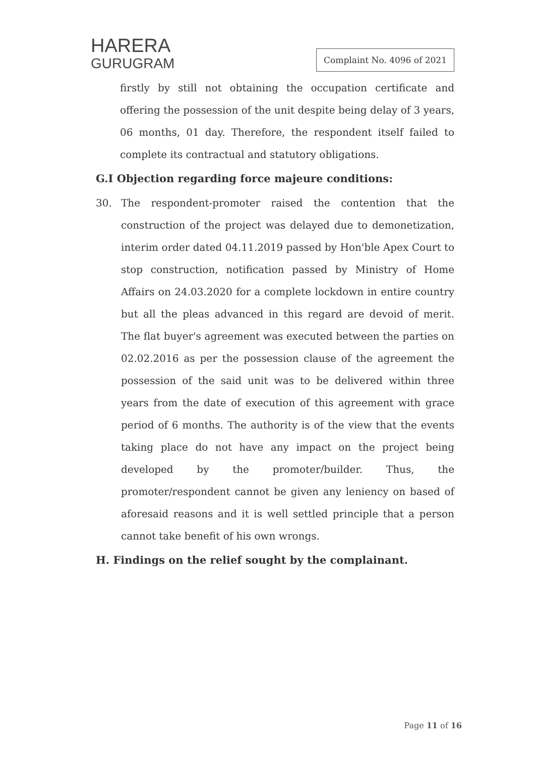HARERA
GURUGRAM
Complaint No. 4096 of 2021
firstly by still not obtaining the occupation certificate and offering the possession of the unit despite being delay of 3 years, 06 months, 01 day. Therefore, the respondent itself failed to complete its contractual and statutory obligations.
G.I Objection regarding force majeure conditions:
30. The respondent-promoter raised the contention that the construction of the project was delayed due to demonetization, interim order dated 04.11.2019 passed by Hon'ble Apex Court to stop construction, notification passed by Ministry of Home Affairs on 24.03.2020 for a complete lockdown in entire country but all the pleas advanced in this regard are devoid of merit. The flat buyer's agreement was executed between the parties on 02.02.2016 as per the possession clause of the agreement the possession of the said unit was to be delivered within three years from the date of execution of this agreement with grace period of 6 months. The authority is of the view that the events taking place do not have any impact on the project being developed by the promoter/builder. Thus, the promoter/respondent cannot be given any leniency on based of aforesaid reasons and it is well settled principle that a person cannot take benefit of his own wrongs.
H. Findings on the relief sought by the complainant.
Page 11 of 16